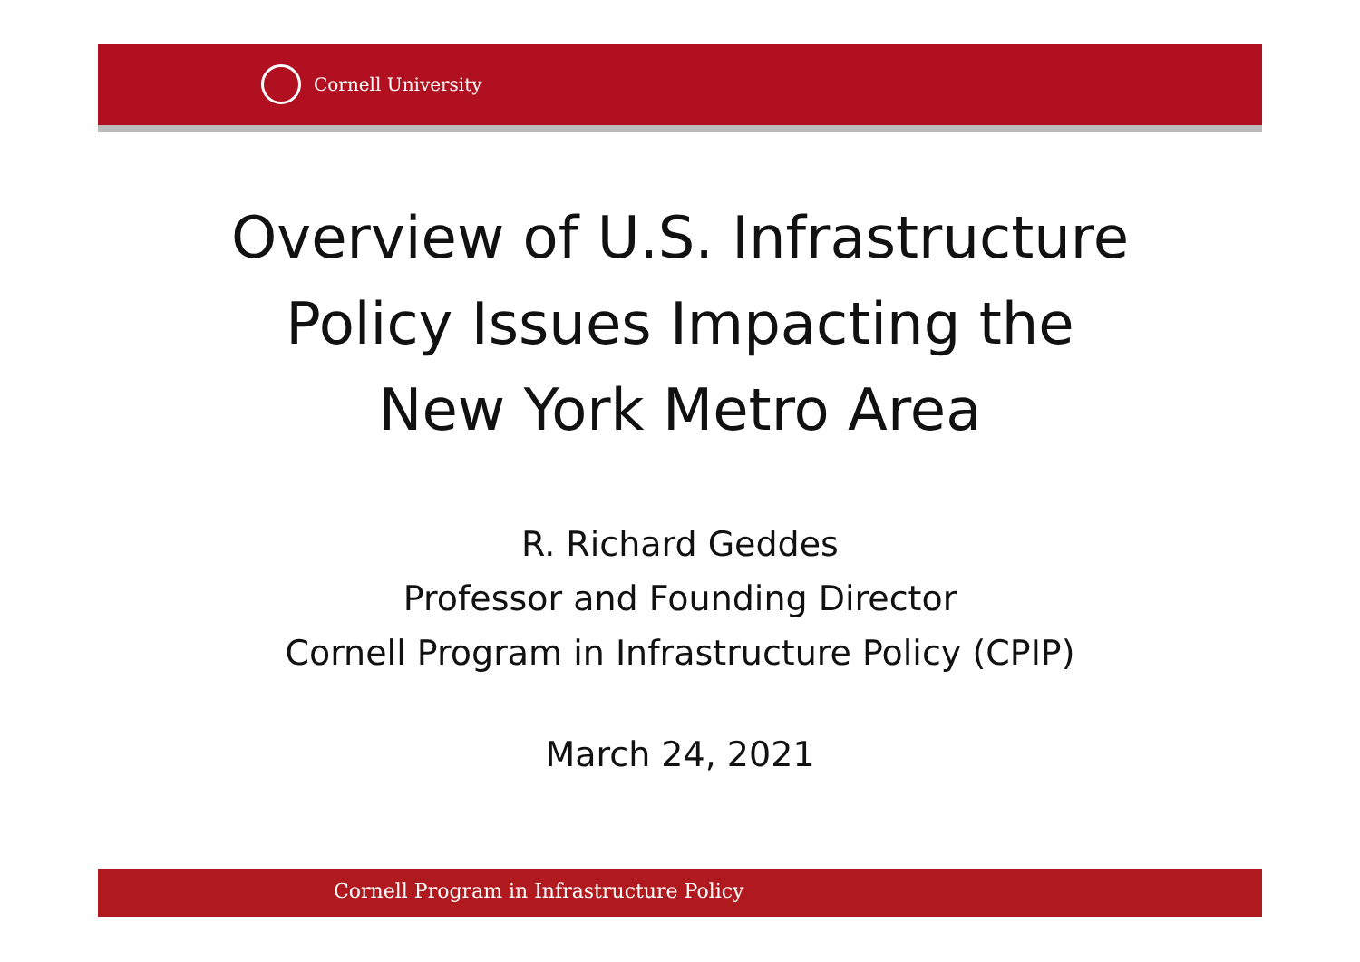Cornell University
Overview of U.S. Infrastructure
Policy Issues Impacting the
New York Metro Area
R. Richard Geddes
Professor and Founding Director
Cornell Program in Infrastructure Policy (CPIP)
March 24, 2021
Cornell Program in Infrastructure Policy